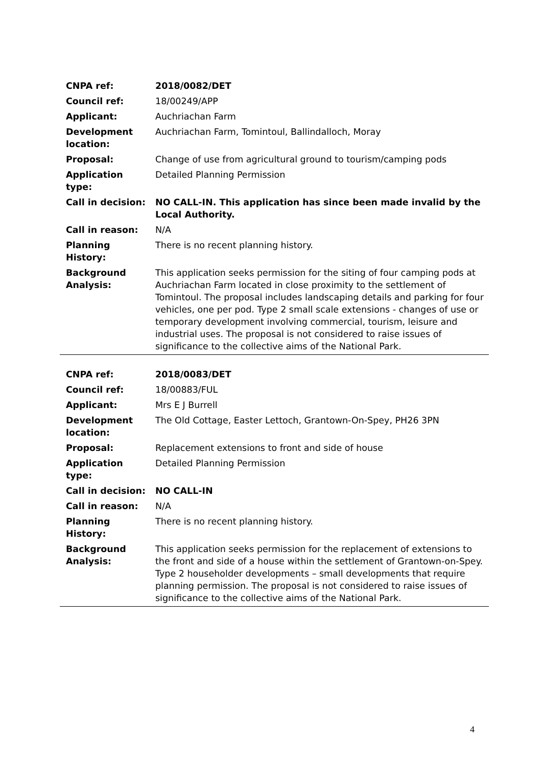| CNPA ref: | 2018/0082/DET |
| Council ref: | 18/00249/APP |
| Applicant: | Auchriachan Farm |
| Development location: | Auchriachan Farm, Tomintoul, Ballindalloch, Moray |
| Proposal: | Change of use from agricultural ground to tourism/camping pods |
| Application type: | Detailed Planning Permission |
| Call in decision: | NO CALL-IN. This application has since been made invalid by the Local Authority. |
| Call in reason: | N/A |
| Planning History: | There is no recent planning history. |
| Background Analysis: | This application seeks permission for the siting of four camping pods at Auchriachan Farm located in close proximity to the settlement of Tomintoul. The proposal includes landscaping details and parking for four vehicles, one per pod. Type 2 small scale extensions - changes of use or temporary development involving commercial, tourism, leisure and industrial uses. The proposal is not considered to raise issues of significance to the collective aims of the National Park. |
| CNPA ref: | 2018/0083/DET |
| Council ref: | 18/00883/FUL |
| Applicant: | Mrs E J Burrell |
| Development location: | The Old Cottage, Easter Lettoch, Grantown-On-Spey, PH26 3PN |
| Proposal: | Replacement extensions to front and side of house |
| Application type: | Detailed Planning Permission |
| Call in decision: | NO CALL-IN |
| Call in reason: | N/A |
| Planning History: | There is no recent planning history. |
| Background Analysis: | This application seeks permission for the replacement of extensions to the front and side of a house within the settlement of Grantown-on-Spey. Type 2 householder developments – small developments that require planning permission. The proposal is not considered to raise issues of significance to the collective aims of the National Park. |
4